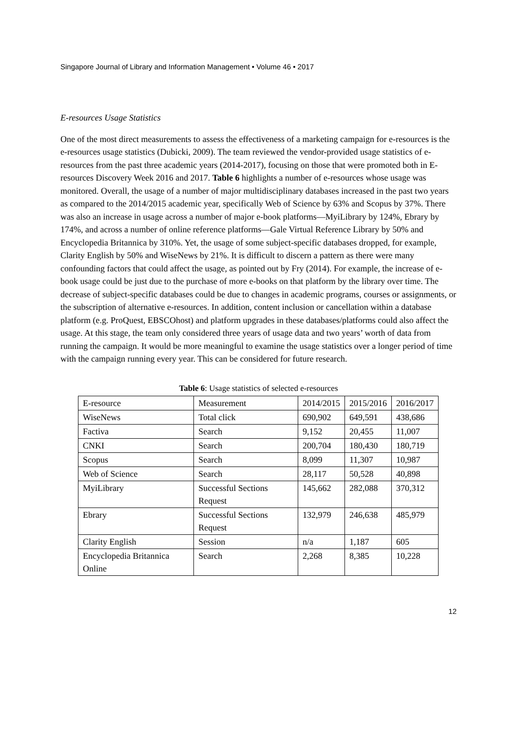Singapore Journal of Library and Information Management • Volume 46 • 2017
E-resources Usage Statistics
One of the most direct measurements to assess the effectiveness of a marketing campaign for e-resources is the e-resources usage statistics (Dubicki, 2009). The team reviewed the vendor-provided usage statistics of e-resources from the past three academic years (2014-2017), focusing on those that were promoted both in E-resources Discovery Week 2016 and 2017. Table 6 highlights a number of e-resources whose usage was monitored. Overall, the usage of a number of major multidisciplinary databases increased in the past two years as compared to the 2014/2015 academic year, specifically Web of Science by 63% and Scopus by 37%. There was also an increase in usage across a number of major e-book platforms—MyiLibrary by 124%, Ebrary by 174%, and across a number of online reference platforms—Gale Virtual Reference Library by 50% and Encyclopedia Britannica by 310%. Yet, the usage of some subject-specific databases dropped, for example, Clarity English by 50% and WiseNews by 21%. It is difficult to discern a pattern as there were many confounding factors that could affect the usage, as pointed out by Fry (2014). For example, the increase of e-book usage could be just due to the purchase of more e-books on that platform by the library over time. The decrease of subject-specific databases could be due to changes in academic programs, courses or assignments, or the subscription of alternative e-resources. In addition, content inclusion or cancellation within a database platform (e.g. ProQuest, EBSCOhost) and platform upgrades in these databases/platforms could also affect the usage. At this stage, the team only considered three years of usage data and two years’ worth of data from running the campaign. It would be more meaningful to examine the usage statistics over a longer period of time with the campaign running every year. This can be considered for future research.
Table 6: Usage statistics of selected e-resources
| E-resource | Measurement | 2014/2015 | 2015/2016 | 2016/2017 |
| WiseNews | Total click | 690,902 | 649,591 | 438,686 |
| Factiva | Search | 9,152 | 20,455 | 11,007 |
| CNKI | Search | 200,704 | 180,430 | 180,719 |
| Scopus | Search | 8,099 | 11,307 | 10,987 |
| Web of Science | Search | 28,117 | 50,528 | 40,898 |
| MyiLibrary | Successful Sections Request | 145,662 | 282,088 | 370,312 |
| Ebrary | Successful Sections Request | 132,979 | 246,638 | 485,979 |
| Clarity English | Session | n/a | 1,187 | 605 |
| Encyclopedia Britannica Online | Search | 2,268 | 8,385 | 10,228 |
12